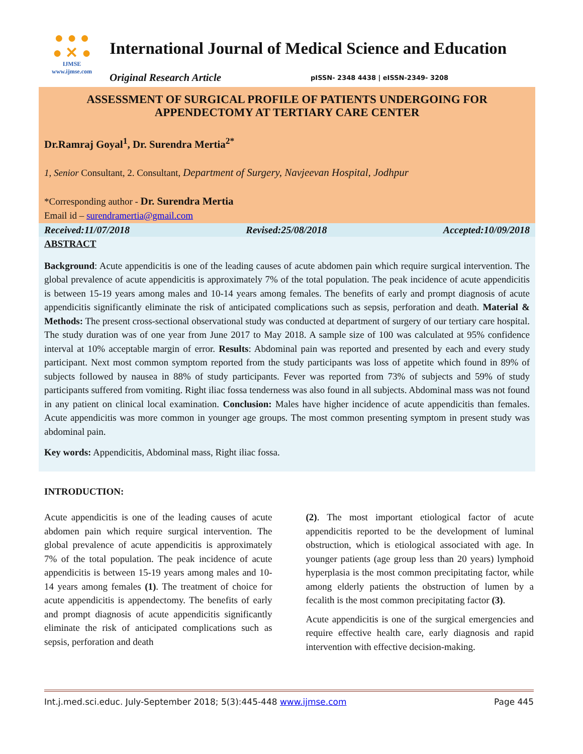● ● ●
● ✕ ●
IJMSE
www.ijmse.com
International Journal of Medical Science and Education
Original Research Article pISSN- 2348 4438 | eISSN-2349- 3208
ASSESSMENT OF SURGICAL PROFILE OF PATIENTS UNDERGOING FOR APPENDECTOMY AT TERTIARY CARE CENTER
Dr.Ramraj Goyal<sup>1</sup>, Dr. Surendra Mertia<sup>2*</sup>
1, Senior Consultant, 2. Consultant, Department of Surgery, Navjeevan Hospital, Jodhpur
*Corresponding author - Dr. Surendra Mertia
Email id – surendramertia@gmail.com
Received:11/07/2018 Revised:25/08/2018 Accepted:10/09/2018
ABSTRACT
Background: Acute appendicitis is one of the leading causes of acute abdomen pain which require surgical intervention. The global prevalence of acute appendicitis is approximately 7% of the total population. The peak incidence of acute appendicitis is between 15-19 years among males and 10-14 years among females. The benefits of early and prompt diagnosis of acute appendicitis significantly eliminate the risk of anticipated complications such as sepsis, perforation and death. Material & Methods: The present cross-sectional observational study was conducted at department of surgery of our tertiary care hospital. The study duration was of one year from June 2017 to May 2018. A sample size of 100 was calculated at 95% confidence interval at 10% acceptable margin of error. Results: Abdominal pain was reported and presented by each and every study participant. Next most common symptom reported from the study participants was loss of appetite which found in 89% of subjects followed by nausea in 88% of study participants. Fever was reported from 73% of subjects and 59% of study participants suffered from vomiting. Right iliac fossa tenderness was also found in all subjects. Abdominal mass was not found in any patient on clinical local examination. Conclusion: Males have higher incidence of acute appendicitis than females. Acute appendicitis was more common in younger age groups. The most common presenting symptom in present study was abdominal pain.
Key words: Appendicitis, Abdominal mass, Right iliac fossa.
INTRODUCTION:
Acute appendicitis is one of the leading causes of acute abdomen pain which require surgical intervention. The global prevalence of acute appendicitis is approximately 7% of the total population. The peak incidence of acute appendicitis is between 15-19 years among males and 10-14 years among females (1). The treatment of choice for acute appendicitis is appendectomy. The benefits of early and prompt diagnosis of acute appendicitis significantly eliminate the risk of anticipated complications such as sepsis, perforation and death
(2). The most important etiological factor of acute appendicitis reported to be the development of luminal obstruction, which is etiological associated with age. In younger patients (age group less than 20 years) lymphoid hyperplasia is the most common precipitating factor, while among elderly patients the obstruction of lumen by a fecalith is the most common precipitating factor (3).
Acute appendicitis is one of the surgical emergencies and require effective health care, early diagnosis and rapid intervention with effective decision-making.
Int.j.med.sci.educ. July-September 2018; 5(3):445-448 www.ijmse.com Page 445